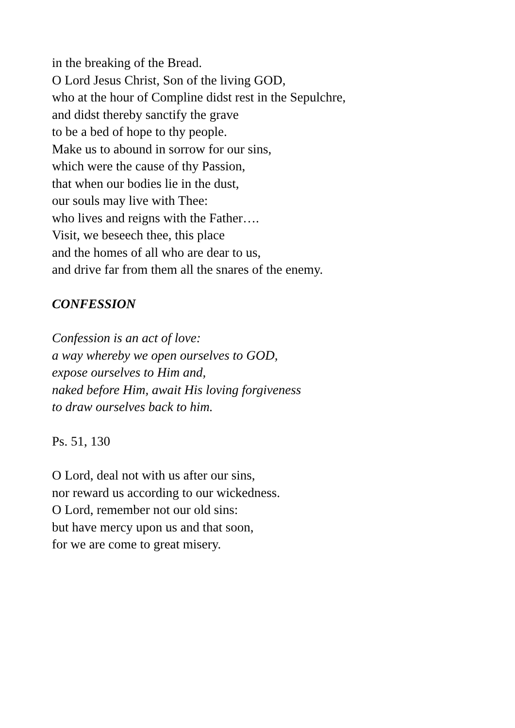in the breaking of the Bread.
O Lord Jesus Christ, Son of the living GOD,
who at the hour of Compline didst rest in the Sepulchre,
and didst thereby sanctify the grave
to be a bed of hope to thy people.
Make us to abound in sorrow for our sins,
which were the cause of thy Passion,
that when our bodies lie in the dust,
our souls may live with Thee:
who lives and reigns with the Father….
Visit, we beseech thee, this place
and the homes of all who are dear to us,
and drive far from them all the snares of the enemy.
CONFESSION
Confession is an act of love:
a way whereby we open ourselves to GOD,
expose ourselves to Him and,
naked before Him, await His loving forgiveness
to draw ourselves back to him.
Ps. 51, 130
O Lord, deal not with us after our sins,
nor reward us according to our wickedness.
O Lord, remember not our old sins:
but have mercy upon us and that soon,
for we are come to great misery.